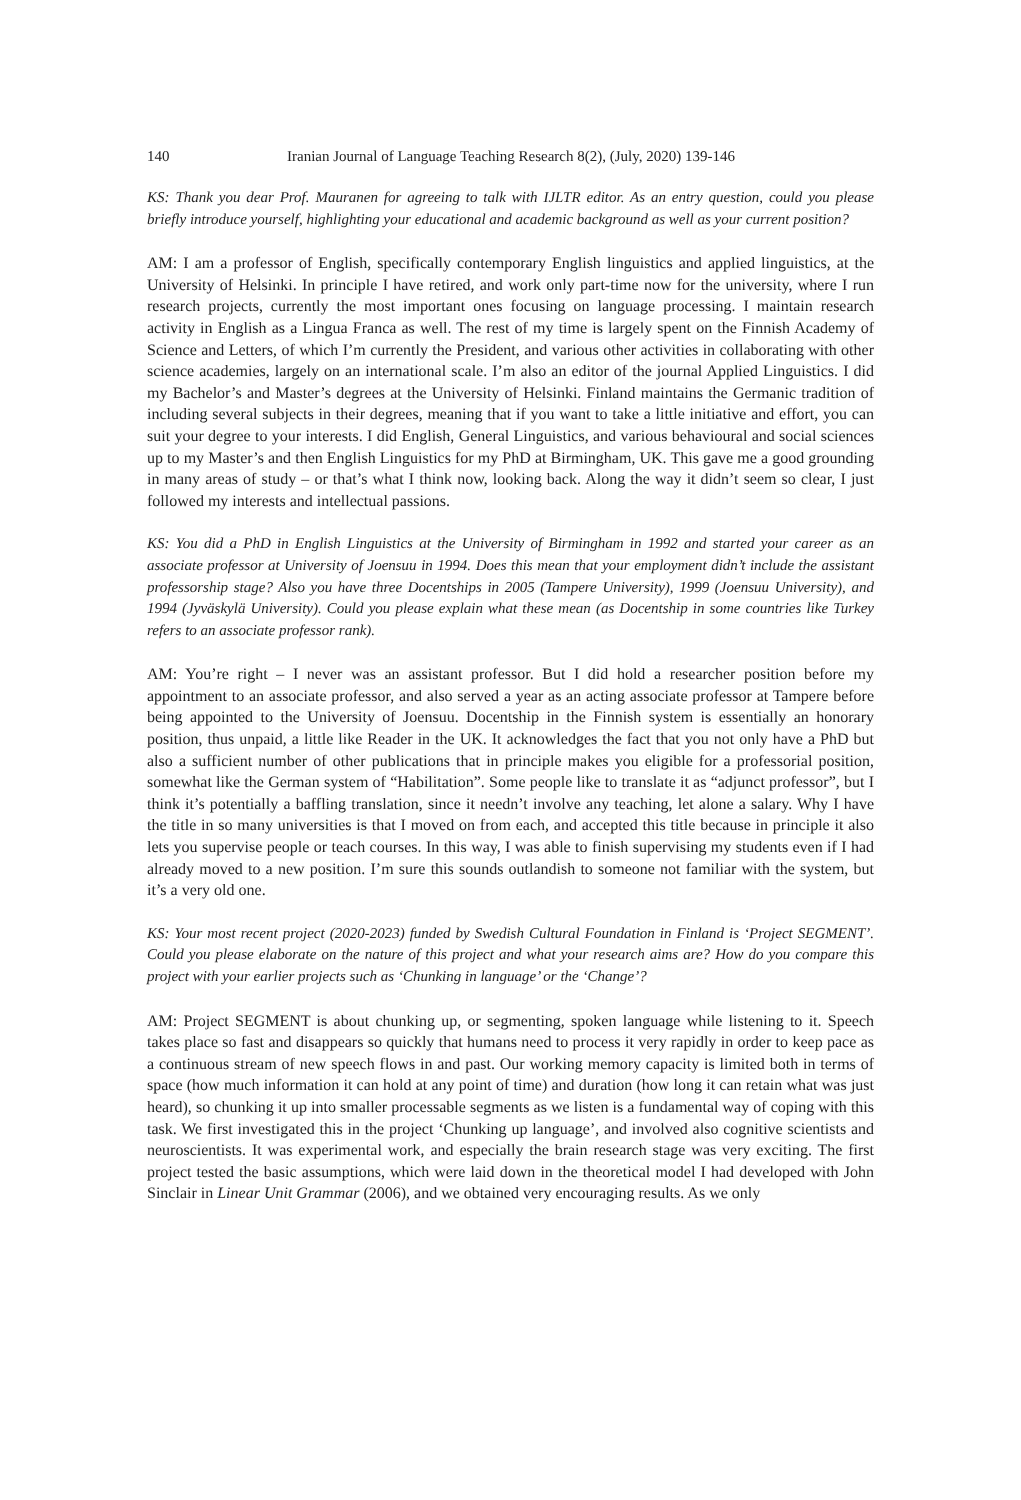140 Iranian Journal of Language Teaching Research 8(2), (July, 2020) 139-146
KS: Thank you dear Prof. Mauranen for agreeing to talk with IJLTR editor. As an entry question, could you please briefly introduce yourself, highlighting your educational and academic background as well as your current position?
AM: I am a professor of English, specifically contemporary English linguistics and applied linguistics, at the University of Helsinki. In principle I have retired, and work only part-time now for the university, where I run research projects, currently the most important ones focusing on language processing. I maintain research activity in English as a Lingua Franca as well. The rest of my time is largely spent on the Finnish Academy of Science and Letters, of which I’m currently the President, and various other activities in collaborating with other science academies, largely on an international scale. I’m also an editor of the journal Applied Linguistics. I did my Bachelor’s and Master’s degrees at the University of Helsinki. Finland maintains the Germanic tradition of including several subjects in their degrees, meaning that if you want to take a little initiative and effort, you can suit your degree to your interests. I did English, General Linguistics, and various behavioural and social sciences up to my Master’s and then English Linguistics for my PhD at Birmingham, UK. This gave me a good grounding in many areas of study – or that’s what I think now, looking back. Along the way it didn’t seem so clear, I just followed my interests and intellectual passions.
KS: You did a PhD in English Linguistics at the University of Birmingham in 1992 and started your career as an associate professor at University of Joensuu in 1994. Does this mean that your employment didn’t include the assistant professorship stage? Also you have three Docentships in 2005 (Tampere University), 1999 (Joensuu University), and 1994 (Jyväskylä University). Could you please explain what these mean (as Docentship in some countries like Turkey refers to an associate professor rank).
AM: You’re right – I never was an assistant professor. But I did hold a researcher position before my appointment to an associate professor, and also served a year as an acting associate professor at Tampere before being appointed to the University of Joensuu. Docentship in the Finnish system is essentially an honorary position, thus unpaid, a little like Reader in the UK. It acknowledges the fact that you not only have a PhD but also a sufficient number of other publications that in principle makes you eligible for a professorial position, somewhat like the German system of “Habilitation”. Some people like to translate it as “adjunct professor”, but I think it’s potentially a baffling translation, since it needn’t involve any teaching, let alone a salary. Why I have the title in so many universities is that I moved on from each, and accepted this title because in principle it also lets you supervise people or teach courses. In this way, I was able to finish supervising my students even if I had already moved to a new position. I’m sure this sounds outlandish to someone not familiar with the system, but it’s a very old one.
KS: Your most recent project (2020-2023) funded by Swedish Cultural Foundation in Finland is ‘Project SEGMENT’. Could you please elaborate on the nature of this project and what your research aims are? How do you compare this project with your earlier projects such as ‘Chunking in language’ or the ‘Change’?
AM: Project SEGMENT is about chunking up, or segmenting, spoken language while listening to it. Speech takes place so fast and disappears so quickly that humans need to process it very rapidly in order to keep pace as a continuous stream of new speech flows in and past. Our working memory capacity is limited both in terms of space (how much information it can hold at any point of time) and duration (how long it can retain what was just heard), so chunking it up into smaller processable segments as we listen is a fundamental way of coping with this task. We first investigated this in the project ‘Chunking up language’, and involved also cognitive scientists and neuroscientists. It was experimental work, and especially the brain research stage was very exciting. The first project tested the basic assumptions, which were laid down in the theoretical model I had developed with John Sinclair in Linear Unit Grammar (2006), and we obtained very encouraging results. As we only